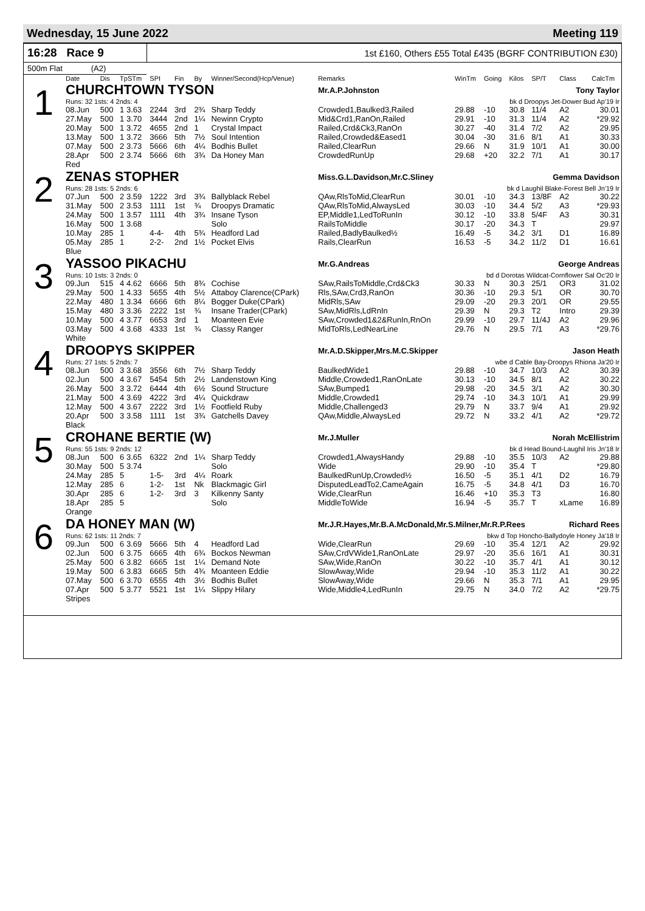Wednesday, 15 June 2022 Meeting 119
16:28 Race 9 1st £160, Others £55 Total £435 (BGRF CONTRIBUTION £30)
500m Flat (A2)
| | Date | Dis | TpSTm | SPI | Fin | By | Winner/Second(Hcp/Venue) | Remarks | WinTm | Going | Kilos | SP/T | Class | CalcTm |
| --- | --- | --- | --- | --- | --- | --- | --- | --- | --- | --- | --- | --- | --- | --- |
| 1 | CHURCHTOWN TYSON | | | | | | | Mr.A.P.Johnston Tony Taylor | | | | | | |
| | Runs: 32 1sts: 4 2nds: 4 | | | | | | | bk d Droopys Jet-Dower Bud Ap'19 Ir | | | | | | |
| | 08.Jun | 500 | 1 3.63 | 2244 | 3rd | 2¾ | Sharp Teddy | Crowded1,Baulked3,Railed | 29.88 | -10 | 30.8 | 11/4 | A2 | 30.01 |
| | 27.May | 500 | 1 3.70 | 3444 | 2nd | 1¼ | Newinn Crypto | Mid&Crd1,RanOn,Railed | 29.91 | -10 | 31.3 | 11/4 | A2 | *29.92 |
| | 20.May | 500 | 1 3.72 | 4655 | 2nd | 1 | Crystal Impact | Railed,Crd&Ck3,RanOn | 30.27 | -40 | 31.4 | 7/2 | A2 | 29.95 |
| | 13.May | 500 | 1 3.72 | 3666 | 5th | 7½ | Soul Intention | Railed,Crowded&Eased1 | 30.04 | -30 | 31.6 | 8/1 | A1 | 30.33 |
| | 07.May | 500 | 2 3.73 | 5666 | 6th | 4¼ | Bodhis Bullet | Railed,ClearRun | 29.66 | N | 31.9 | 10/1 | A1 | 30.00 |
| | 28.Apr | 500 | 2 3.74 | 5666 | 6th | 3¾ | Da Honey Man | CrowdedRunUp | 29.68 | +20 | 32.2 | 7/1 | A1 | 30.17 |
| | Red | | | | | | | | | | | | | |
| 2 | ZENAS STOPHER | | | | | | | Miss.G.L.Davidson,Mr.C.Sliney Gemma Davidson | | | | | | |
| | Runs: 28 1sts: 5 2nds: 6 | | | | | | | bk d Laughil Blake-Forest Bell Jn'19 Ir | | | | | | |
| | 07.Jun | 500 | 2 3.59 | 1222 | 3rd | 3¾ | Ballyblack Rebel | QAw,RlsToMid,ClearRun | 30.01 | -10 | 34.3 | 13/8F | A2 | 30.22 |
| | 31.May | 500 | 2 3.53 | 1111 | 1st | ¾ | Droopys Dramatic | QAw,RlsToMid,AlwaysLed | 30.03 | -10 | 34.4 | 5/2 | A3 | *29.93 |
| | 24.May | 500 | 1 3.57 | 1111 | 4th | 3¾ | Insane Tyson | EP,Middle1,LedToRunIn | 30.12 | -10 | 33.8 | 5/4F | A3 | 30.31 |
| | 16.May | 500 | 1 3.68 | | | | Solo | RailsToMiddle | 30.17 | -20 | 34.3 | T | | 29.97 |
| | 10.May | 285 | 1 | 4-4- | 4th | 5¾ | Headford Lad | Railed,BadlyBaulked½ | 16.49 | -5 | 34.2 | 3/1 | D1 | 16.89 |
| | 05.May | 285 | 1 | 2-2- | 2nd | 1½ | Pocket Elvis | Rails,ClearRun | 16.53 | -5 | 34.2 | 11/2 | D1 | 16.61 |
| | Blue | | | | | | | | | | | | | |
| 3 | YASSOO PIKACHU | | | | | | | Mr.G.Andreas George Andreas | | | | | | |
| | Runs: 10 1sts: 3 2nds: 0 | | | | | | | bd d Dorotas Wildcat-Cornflower Sal Oc'20 Ir | | | | | | |
| | 09.Jun | 515 | 4 4.62 | 6666 | 5th | 8¾ | Cochise | SAw,RailsToMiddle,Crd&Ck3 | 30.33 | N | 30.3 | 25/1 | OR3 | 31.02 |
| | 29.May | 500 | 1 4.33 | 5655 | 4th | 5½ | Attaboy Clarence(CPark) | Rls,SAw,Crd3,RanOn | 30.36 | -10 | 29.3 | 5/1 | OR | 30.70 |
| | 22.May | 480 | 1 3.34 | 6666 | 6th | 8¼ | Bogger Duke(CPark) | MidRls,SAw | 29.09 | -20 | 29.3 | 20/1 | OR | 29.55 |
| | 15.May | 480 | 3 3.36 | 2222 | 1st | ¾ | Insane Trader(CPark) | SAw,MidRls,LdRnIn | 29.39 | N | 29.3 | T2 | Intro | 29.39 |
| | 10.May | 500 | 4 3.77 | 6653 | 3rd | 1 | Moanteen Evie | SAw,Crowded1&2&RunIn,RnOn | 29.99 | -10 | 29.7 | 11/4J | A2 | 29.96 |
| | 03.May | 500 | 4 3.68 | 4333 | 1st | ¾ | Classy Ranger | MidToRls,LedNearLine | 29.76 | N | 29.5 | 7/1 | A3 | *29.76 |
| | White | | | | | | | | | | | | | |
| 4 | DROOPYS SKIPPER | | | | | | | Mr.A.D.Skipper,Mrs.M.C.Skipper Jason Heath | | | | | | |
| | Runs: 27 1sts: 5 2nds: 7 | | | | | | | wbe d Cable Bay-Droopys Rhiona Ja'20 Ir | | | | | | |
| | 08.Jun | 500 | 3 3.68 | 3556 | 6th | 7½ | Sharp Teddy | BaulkedWide1 | 29.88 | -10 | 34.7 | 10/3 | A2 | 30.39 |
| | 02.Jun | 500 | 4 3.67 | 5454 | 5th | 2½ | Landenstown King | Middle,Crowded1,RanOnLate | 30.13 | -10 | 34.5 | 8/1 | A2 | 30.22 |
| | 26.May | 500 | 3 3.72 | 6444 | 4th | 6½ | Sound Structure | SAw,Bumped1 | 29.98 | -20 | 34.5 | 3/1 | A2 | 30.30 |
| | 21.May | 500 | 4 3.69 | 4222 | 3rd | 4¼ | Quickdraw | Middle,Crowded1 | 29.74 | -10 | 34.3 | 10/1 | A1 | 29.99 |
| | 12.May | 500 | 4 3.67 | 2222 | 3rd | 1½ | Footfield Ruby | Middle,Challenged3 | 29.79 | N | 33.7 | 9/4 | A1 | 29.92 |
| | 20.Apr | 500 | 3 3.58 | 1111 | 1st | 3¾ | Gatchells Davey | QAw,Middle,AlwaysLed | 29.72 | N | 33.2 | 4/1 | A2 | *29.72 |
| | Black | | | | | | | | | | | | | |
| 5 | CROHANE BERTIE (W) | | | | | | | Mr.J.Muller Norah McEllistrim | | | | | | |
| | Runs: 55 1sts: 9 2nds: 12 | | | | | | | bk d Head Bound-Laughil Iris Jn'18 Ir | | | | | | |
| | 08.Jun | 500 | 6 3.65 | 6322 | 2nd | 1¼ | Sharp Teddy | Crowded1,AlwaysHandy | 29.88 | -10 | 35.5 | 10/3 | A2 | 29.88 |
| | 30.May | 500 | 5 3.74 | | | | Solo | Wide | 29.90 | -10 | 35.4 | T | | *29.80 |
| | 24.May | 285 | 5 | 1-5- | 3rd | 4¼ | Roark | BaulkedRunUp,Crowded½ | 16.50 | -5 | 35.1 | 4/1 | D2 | 16.79 |
| | 12.May | 285 | 6 | 1-2- | 1st | Nk | Blackmagic Girl | DisputedLeadTo2,CameAgain | 16.75 | -5 | 34.8 | 4/1 | D3 | 16.70 |
| | 30.Apr | 285 | 6 | 1-2- | 3rd | 3 | Kilkenny Santy | Wide,ClearRun | 16.46 | +10 | 35.3 | T3 | | 16.80 |
| | 18.Apr | 285 | 5 | | | | Solo | MiddleToWide | 16.94 | -5 | 35.7 | T | xLame | 16.89 |
| | Orange | | | | | | | | | | | | | |
| 6 | DA HONEY MAN (W) | | | | | | | Mr.J.R.Hayes,Mr.B.A.McDonald,Mr.S.Milner,Mr.R.P.Rees Richard Rees | | | | | | |
| | Runs: 62 1sts: 11 2nds: 7 | | | | | | | bkw d Top Honcho-Ballydoyle Honey Ja'18 Ir | | | | | | |
| | 09.Jun | 500 | 6 3.69 | 5666 | 5th | 4 | Headford Lad | Wide,ClearRun | 29.69 | -10 | 35.4 | 12/1 | A2 | 29.92 |
| | 02.Jun | 500 | 6 3.75 | 6665 | 4th | 6¾ | Bockos Newman | SAw,CrdVWide1,RanOnLate | 29.97 | -20 | 35.6 | 16/1 | A1 | 30.31 |
| | 25.May | 500 | 6 3.82 | 6665 | 1st | 1¼ | Demand Note | SAw,Wide,RanOn | 30.22 | -10 | 35.7 | 4/1 | A1 | 30.12 |
| | 19.May | 500 | 6 3.83 | 6665 | 5th | 4¾ | Moanteen Eddie | SlowAway,Wide | 29.94 | -10 | 35.3 | 11/2 | A1 | 30.22 |
| | 07.May | 500 | 6 3.70 | 6555 | 4th | 3½ | Bodhis Bullet | SlowAway,Wide | 29.66 | N | 35.3 | 7/1 | A1 | 29.95 |
| | 07.Apr | 500 | 5 3.77 | 5521 | 1st | 1¼ | Slippy Hilary | Wide,Middle4,LedRunIn | 29.75 | N | 34.0 | 7/2 | A2 | *29.75 |
| | Stripes | | | | | | | | | | | | | |